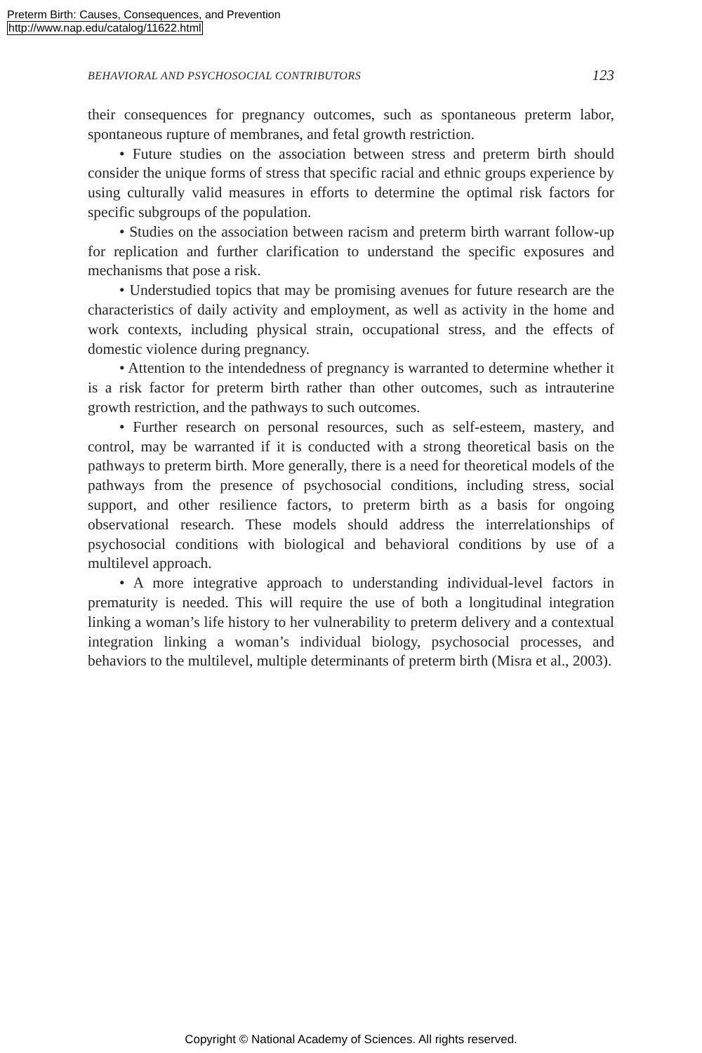Preterm Birth: Causes, Consequences, and Prevention
http://www.nap.edu/catalog/11622.html
BEHAVIORAL AND PSYCHOSOCIAL CONTRIBUTORS 123
their consequences for pregnancy outcomes, such as spontaneous preterm labor, spontaneous rupture of membranes, and fetal growth restriction.
• Future studies on the association between stress and preterm birth should consider the unique forms of stress that specific racial and ethnic groups experience by using culturally valid measures in efforts to determine the optimal risk factors for specific subgroups of the population.
• Studies on the association between racism and preterm birth warrant follow-up for replication and further clarification to understand the specific exposures and mechanisms that pose a risk.
• Understudied topics that may be promising avenues for future research are the characteristics of daily activity and employment, as well as activity in the home and work contexts, including physical strain, occupational stress, and the effects of domestic violence during pregnancy.
• Attention to the intendedness of pregnancy is warranted to determine whether it is a risk factor for preterm birth rather than other outcomes, such as intrauterine growth restriction, and the pathways to such outcomes.
• Further research on personal resources, such as self-esteem, mastery, and control, may be warranted if it is conducted with a strong theoretical basis on the pathways to preterm birth. More generally, there is a need for theoretical models of the pathways from the presence of psychosocial conditions, including stress, social support, and other resilience factors, to preterm birth as a basis for ongoing observational research. These models should address the interrelationships of psychosocial conditions with biological and behavioral conditions by use of a multilevel approach.
• A more integrative approach to understanding individual-level factors in prematurity is needed. This will require the use of both a longitudinal integration linking a woman’s life history to her vulnerability to preterm delivery and a contextual integration linking a woman’s individual biology, psychosocial processes, and behaviors to the multilevel, multiple determinants of preterm birth (Misra et al., 2003).
Copyright © National Academy of Sciences. All rights reserved.